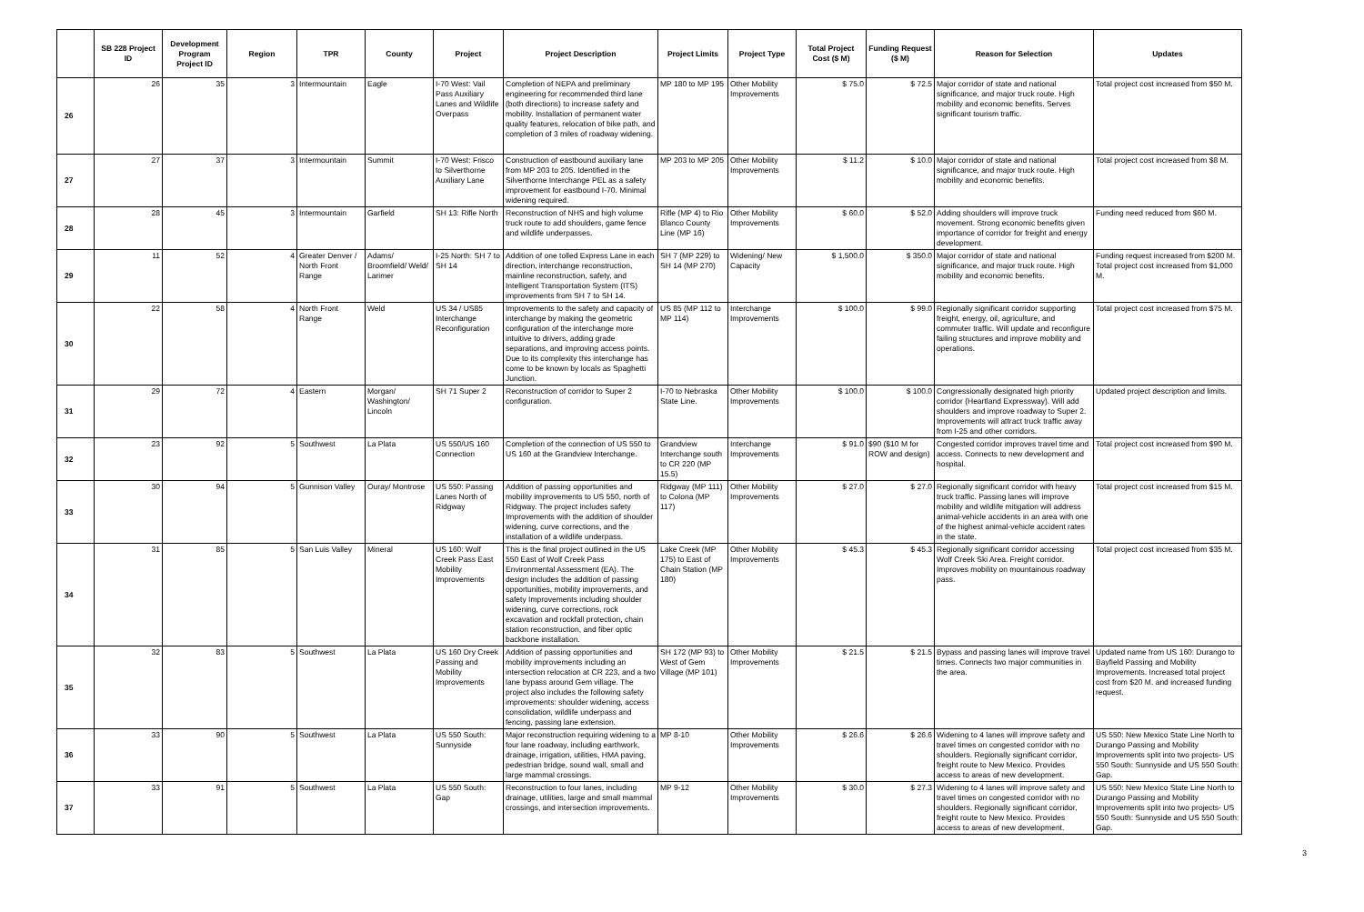| | SB 228 Project ID | Development Program Project ID | Region | TPR | County | Project | Project Description | Project Limits | Project Type | Total Project Cost ($ M) | Funding Request ($ M) | Reason for Selection | Updates |
| --- | --- | --- | --- | --- | --- | --- | --- | --- | --- | --- | --- | --- | --- |
| 26 | 26 | 35 | 3 | Intermountain | Eagle | I-70 West: Vail Pass Auxiliary Lanes and Wildlife Overpass | Completion of NEPA and preliminary engineering for recommended third lane (both directions) to increase safety and mobility. Installation of permanent water quality features, relocation of bike path, and completion of 3 miles of roadway widening. | MP 180 to MP 195 | Other Mobility Improvements | $ 75.0 | $ 72.5 | Major corridor of state and national significance, and major truck route. High mobility and economic benefits. Serves significant tourism traffic. | Total project cost increased from $50 M. |
| 27 | 27 | 37 | 3 | Intermountain | Summit | I-70 West: Frisco to Silverthorne Auxiliary Lane | Construction of eastbound auxiliary lane from MP 203 to 205. Identified in the Silverthorne Interchange PEL as a safety improvement for eastbound I-70. Minimal widening required. | MP 203 to MP 205 | Other Mobility Improvements | $ 11.2 | $ 10.0 | Major corridor of state and national significance, and major truck route. High mobility and economic benefits. | Total project cost increased from $8 M. |
| 28 | 28 | 45 | 3 | Intermountain | Garfield | SH 13: Rifle North | Reconstruction of NHS and high volume truck route to add shoulders, game fence and wildlife underpasses. | Rifle (MP 4) to Rio Blanco County Line (MP 16) | Other Mobility Improvements | $ 60.0 | $ 52.0 | Adding shoulders will improve truck movement. Strong economic benefits given importance of corridor for freight and energy development. | Funding need reduced from $60 M. |
| 29 | 11 | 52 | 4 | Greater Denver / North Front Range | Adams/ Broomfield/ Weld/ Larimer | I-25 North: SH 7 to SH 14 | Addition of one tolled Express Lane in each direction, interchange reconstruction, mainline reconstruction, safety, and Intelligent Transportation System (ITS) improvements from SH 7 to SH 14. | SH 7 (MP 229) to SH 14 (MP 270) | Widening/ New Capacity | $ 1,500.0 | $ 350.0 | Major corridor of state and national significance, and major truck route. High mobility and economic benefits. | Funding request increased from $200 M. Total project cost increased from $1,000 M. |
| 30 | 22 | 58 | 4 | North Front Range | Weld | US 34 / US85 Interchange Reconfiguration | Improvements to the safety and capacity of interchange by making the geometric configuration of the interchange more intuitive to drivers, adding grade separations, and improving access points. Due to its complexity this interchange has come to be known by locals as Spaghetti Junction. | US 85 (MP 112 to MP 114) | Interchange Improvements | $ 100.0 | $ 99.0 | Regionally significant corridor supporting freight, energy, oil, agriculture, and commuter traffic. Will update and reconfigure failing structures and improve mobility and operations. | Total project cost increased from $75 M. |
| 31 | 29 | 72 | 4 | Eastern | Morgan/ Washington/ Lincoln | SH 71 Super 2 | Reconstruction of corridor to Super 2 configuration. | I-70 to Nebraska State Line. | Other Mobility Improvements | $ 100.0 | $ 100.0 | Congressionally designated high priority corridor (Heartland Expressway). Will add shoulders and improve roadway to Super 2. Improvements will attract truck traffic away from I-25 and other corridors. | Updated project description and limits. |
| 32 | 23 | 92 | 5 | Southwest | La Plata | US 550/US 160 Connection | Completion of the connection of US 550 to US 160 at the Grandview Interchange. | Grandview Interchange south to CR 220 (MP 15.5) | Interchange Improvements | $ 91.0 | $90 ($10 M for ROW and design) | Congested corridor improves travel time and access. Connects to new development and hospital. | Total project cost increased from $90 M. |
| 33 | 30 | 94 | 5 | Gunnison Valley | Ouray/ Montrose | US 550: Passing Lanes North of Ridgway | Addition of passing opportunities and mobility improvements to US 550, north of Ridgway. The project includes safety Improvements with the addition of shoulder widening, curve corrections, and the installation of a wildlife underpass. | Ridgway (MP 111) to Colona (MP 117) | Other Mobility Improvements | $ 27.0 | $ 27.0 | Regionally significant corridor with heavy truck traffic. Passing lanes will improve mobility and wildlife mitigation will address animal-vehicle accidents in an area with one of the highest animal-vehicle accident rates in the state. | Total project cost increased from $15 M. |
| 34 | 31 | 85 | 5 | San Luis Valley | Mineral | US 160: Wolf Creek Pass East Mobility Improvements | This is the final project outlined in the US 550 East of Wolf Creek Pass Environmental Assessment (EA). The design includes the addition of passing opportunities, mobility improvements, and safety Improvements including shoulder widening, curve corrections, rock excavation and rockfall protection, chain station reconstruction, and fiber optic backbone installation. | Lake Creek (MP 175) to East of Chain Station (MP 180) | Other Mobility Improvements | $ 45.3 | $ 45.3 | Regionally significant corridor accessing Wolf Creek Ski Area. Freight corridor. Improves mobility on mountainous roadway pass. | Total project cost increased from $35 M. |
| 35 | 32 | 83 | 5 | Southwest | La Plata | US 160 Dry Creek Passing and Mobility Improvements | Addition of passing opportunities and mobility improvements including an intersection relocation at CR 223, and a two lane bypass around Gem village. The project also includes the following safety improvements: shoulder widening, access consolidation, wildlife underpass and fencing, passing lane extension. | SH 172 (MP 93) to West of Gem Village (MP 101) | Other Mobility Improvements | $ 21.5 | $ 21.5 | Bypass and passing lanes will improve travel times. Connects two major communities in the area. | Updated name from US 160: Durango to Bayfield Passing and Mobility Improvements. Increased total project cost from $20 M. and increased funding request. |
| 36 | 33 | 90 | 5 | Southwest | La Plata | US 550 South: Sunnyside | Major reconstruction requiring widening to a four lane roadway, including earthwork, drainage, irrigation, utilities, HMA paving, pedestrian bridge, sound wall, small and large mammal crossings. | MP 8-10 | Other Mobility Improvements | $ 26.6 | $ 26.6 | Widening to 4 lanes will improve safety and travel times on congested corridor with no shoulders. Regionally significant corridor, freight route to New Mexico. Provides access to areas of new development. | US 550: New Mexico State Line North to Durango Passing and Mobility Improvements split into two projects- US 550 South: Sunnyside and US 550 South: Gap. |
| 37 | 33 | 91 | 5 | Southwest | La Plata | US 550 South: Gap | Reconstruction to four lanes, including drainage, utilities, large and small mammal crossings, and intersection improvements. | MP 9-12 | Other Mobility Improvements | $ 30.0 | $ 27.3 | Widening to 4 lanes will improve safety and travel times on congested corridor with no shoulders. Regionally significant corridor, freight route to New Mexico. Provides access to areas of new development. | US 550: New Mexico State Line North to Durango Passing and Mobility Improvements split into two projects- US 550 South: Sunnyside and US 550 South: Gap. |
3